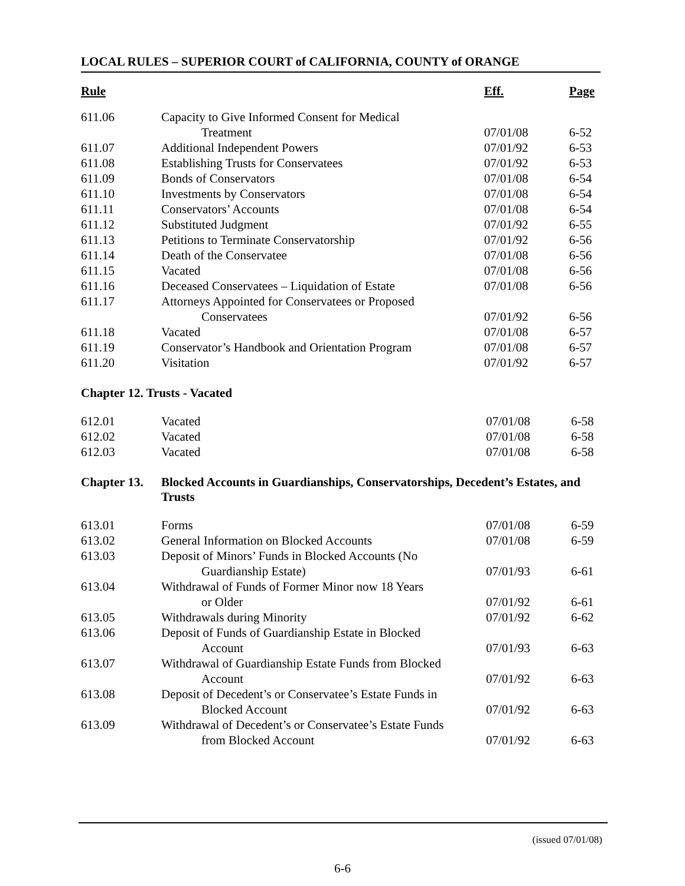LOCAL RULES – SUPERIOR COURT of CALIFORNIA, COUNTY of ORANGE
| Rule | | Eff. | Page |
| --- | --- | --- | --- |
| 611.06 | Capacity to Give Informed Consent for Medical | | |
| | Treatment | 07/01/08 | 6-52 |
| 611.07 | Additional Independent Powers | 07/01/92 | 6-53 |
| 611.08 | Establishing Trusts for Conservatees | 07/01/92 | 6-53 |
| 611.09 | Bonds of Conservators | 07/01/08 | 6-54 |
| 611.10 | Investments by Conservators | 07/01/08 | 6-54 |
| 611.11 | Conservators’ Accounts | 07/01/08 | 6-54 |
| 611.12 | Substituted Judgment | 07/01/92 | 6-55 |
| 611.13 | Petitions to Terminate Conservatorship | 07/01/92 | 6-56 |
| 611.14 | Death of the Conservatee | 07/01/08 | 6-56 |
| 611.15 | Vacated | 07/01/08 | 6-56 |
| 611.16 | Deceased Conservatees – Liquidation of Estate | 07/01/08 | 6-56 |
| 611.17 | Attorneys Appointed for Conservatees or Proposed | | |
| | Conservatees | 07/01/92 | 6-56 |
| 611.18 | Vacated | 07/01/08 | 6-57 |
| 611.19 | Conservator’s Handbook and Orientation Program | 07/01/08 | 6-57 |
| 611.20 | Visitation | 07/01/92 | 6-57 |
Chapter 12. Trusts - Vacated
| 612.01 | Vacated | 07/01/08 | 6-58 |
| 612.02 | Vacated | 07/01/08 | 6-58 |
| 612.03 | Vacated | 07/01/08 | 6-58 |
Chapter 13. Blocked Accounts in Guardianships, Conservatorships, Decedent’s Estates, and Trusts
| 613.01 | Forms | 07/01/08 | 6-59 |
| 613.02 | General Information on Blocked Accounts | 07/01/08 | 6-59 |
| 613.03 | Deposit of Minors’ Funds in Blocked Accounts (No | | |
| | Guardianship Estate) | 07/01/93 | 6-61 |
| 613.04 | Withdrawal of Funds of Former Minor now 18 Years | | |
| | or Older | 07/01/92 | 6-61 |
| 613.05 | Withdrawals during Minority | 07/01/92 | 6-62 |
| 613.06 | Deposit of Funds of Guardianship Estate in Blocked | | |
| | Account | 07/01/93 | 6-63 |
| 613.07 | Withdrawal of Guardianship Estate Funds from Blocked | | |
| | Account | 07/01/92 | 6-63 |
| 613.08 | Deposit of Decedent’s or Conservatee’s Estate Funds in | | |
| | Blocked Account | 07/01/92 | 6-63 |
| 613.09 | Withdrawal of Decedent’s or Conservatee’s Estate Funds | | |
| | from Blocked Account | 07/01/92 | 6-63 |
(issued 07/01/08)
6-6